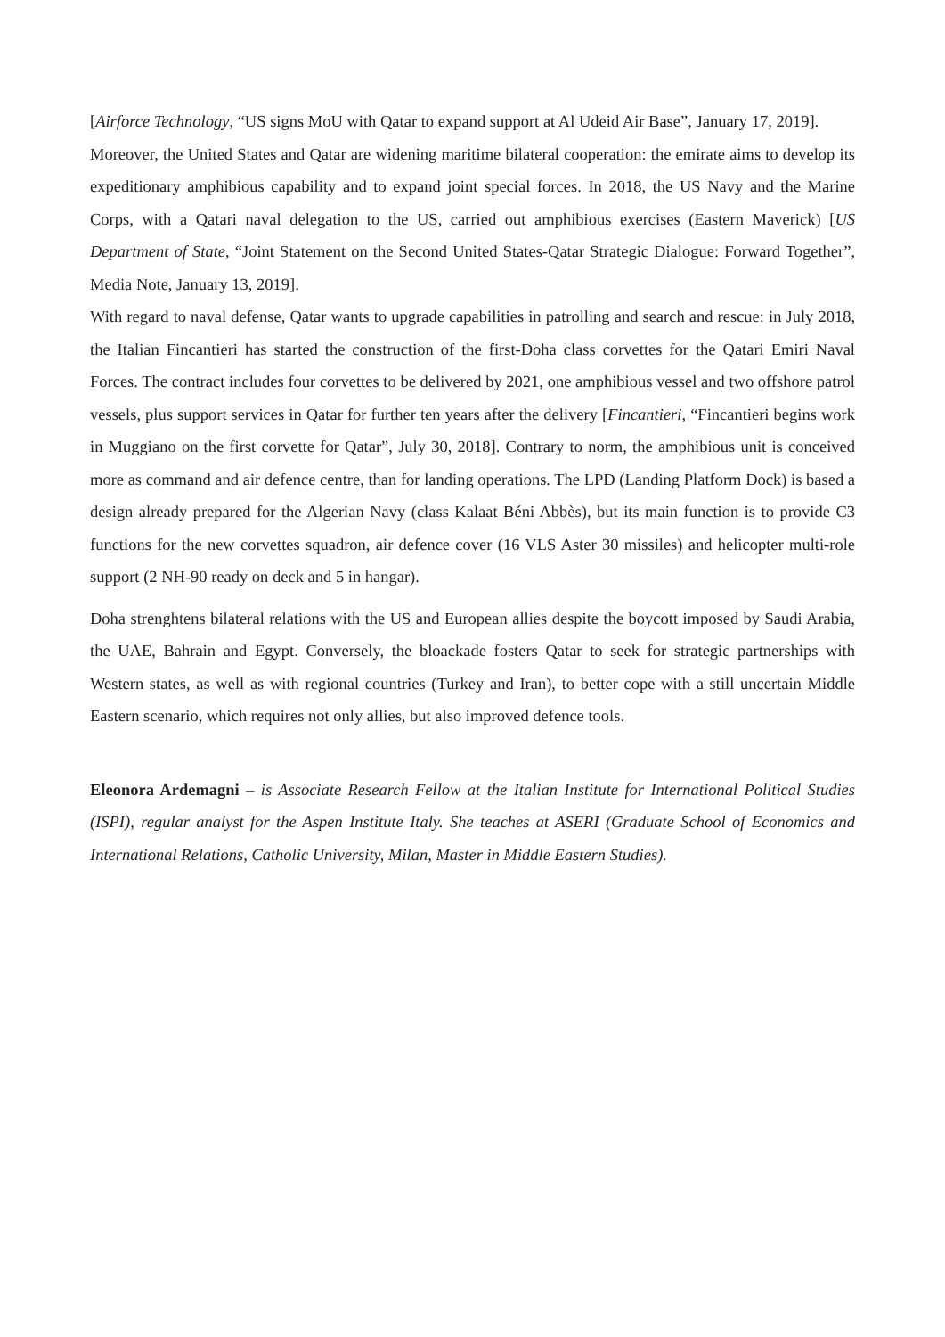[Airforce Technology, “US signs MoU with Qatar to expand support at Al Udeid Air Base”, January 17, 2019].
Moreover, the United States and Qatar are widening maritime bilateral cooperation: the emirate aims to develop its expeditionary amphibious capability and to expand joint special forces. In 2018, the US Navy and the Marine Corps, with a Qatari naval delegation to the US, carried out amphibious exercises (Eastern Maverick) [US Department of State, “Joint Statement on the Second United States-Qatar Strategic Dialogue: Forward Together”, Media Note, January 13, 2019].
With regard to naval defense, Qatar wants to upgrade capabilities in patrolling and search and rescue: in July 2018, the Italian Fincantieri has started the construction of the first-Doha class corvettes for the Qatari Emiri Naval Forces. The contract includes four corvettes to be delivered by 2021, one amphibious vessel and two offshore patrol vessels, plus support services in Qatar for further ten years after the delivery [Fincantieri, “Fincantieri begins work in Muggiano on the first corvette for Qatar”, July 30, 2018]. Contrary to norm, the amphibious unit is conceived more as command and air defence centre, than for landing operations. The LPD (Landing Platform Dock) is based a design already prepared for the Algerian Navy (class Kalaat Béni Abbès), but its main function is to provide C3 functions for the new corvettes squadron, air defence cover (16 VLS Aster 30 missiles) and helicopter multi-role support (2 NH-90 ready on deck and 5 in hangar).
Doha strenghtens bilateral relations with the US and European allies despite the boycott imposed by Saudi Arabia, the UAE, Bahrain and Egypt. Conversely, the bloackade fosters Qatar to seek for strategic partnerships with Western states, as well as with regional countries (Turkey and Iran), to better cope with a still uncertain Middle Eastern scenario, which requires not only allies, but also improved defence tools.
Eleonora Ardemagni – is Associate Research Fellow at the Italian Institute for International Political Studies (ISPI), regular analyst for the Aspen Institute Italy. She teaches at ASERI (Graduate School of Economics and International Relations, Catholic University, Milan, Master in Middle Eastern Studies).